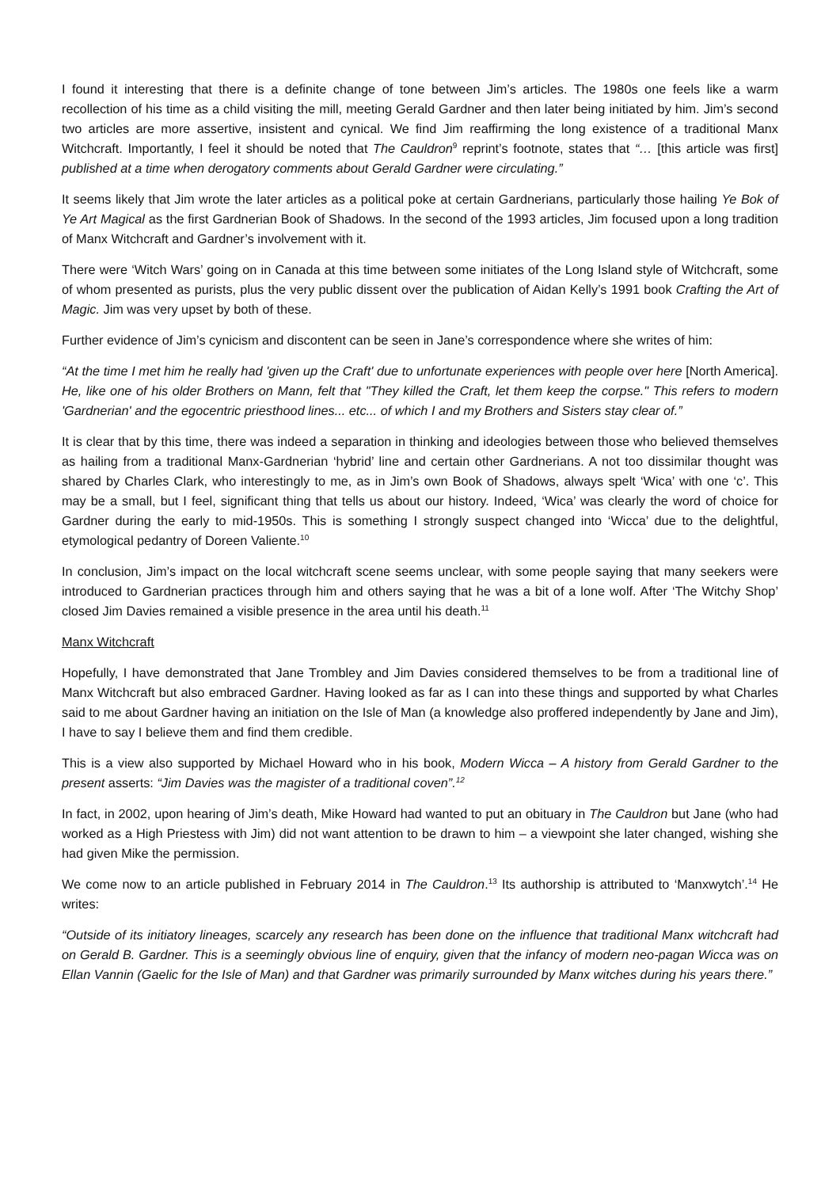I found it interesting that there is a definite change of tone between Jim’s articles. The 1980s one feels like a warm recollection of his time as a child visiting the mill, meeting Gerald Gardner and then later being initiated by him. Jim’s second two articles are more assertive, insistent and cynical. We find Jim reaffirming the long existence of a traditional Manx Witchcraft. Importantly, I feel it should be noted that The Cauldron<sup>9</sup> reprint’s footnote, states that “… [this article was first] published at a time when derogatory comments about Gerald Gardner were circulating.”
It seems likely that Jim wrote the later articles as a political poke at certain Gardnerians, particularly those hailing Ye Bok of Ye Art Magical as the first Gardnerian Book of Shadows. In the second of the 1993 articles, Jim focused upon a long tradition of Manx Witchcraft and Gardner’s involvement with it.
There were ‘Witch Wars’ going on in Canada at this time between some initiates of the Long Island style of Witchcraft, some of whom presented as purists, plus the very public dissent over the publication of Aidan Kelly’s 1991 book Crafting the Art of Magic. Jim was very upset by both of these.
Further evidence of Jim’s cynicism and discontent can be seen in Jane’s correspondence where she writes of him:
“At the time I met him he really had 'given up the Craft' due to unfortunate experiences with people over here [North America]. He, like one of his older Brothers on Mann, felt that "They killed the Craft, let them keep the corpse." This refers to modern 'Gardnerian' and the egocentric priesthood lines... etc... of which I and my Brothers and Sisters stay clear of.”
It is clear that by this time, there was indeed a separation in thinking and ideologies between those who believed themselves as hailing from a traditional Manx-Gardnerian ‘hybrid’ line and certain other Gardnerians. A not too dissimilar thought was shared by Charles Clark, who interestingly to me, as in Jim’s own Book of Shadows, always spelt ‘Wica’ with one ‘c’. This may be a small, but I feel, significant thing that tells us about our history. Indeed, ‘Wica’ was clearly the word of choice for Gardner during the early to mid-1950s. This is something I strongly suspect changed into ‘Wicca’ due to the delightful, etymological pedantry of Doreen Valiente.<sup>10</sup>
In conclusion, Jim’s impact on the local witchcraft scene seems unclear, with some people saying that many seekers were introduced to Gardnerian practices through him and others saying that he was a bit of a lone wolf. After ‘The Witchy Shop’ closed Jim Davies remained a visible presence in the area until his death.<sup>11</sup>
Manx Witchcraft
Hopefully, I have demonstrated that Jane Trombley and Jim Davies considered themselves to be from a traditional line of Manx Witchcraft but also embraced Gardner. Having looked as far as I can into these things and supported by what Charles said to me about Gardner having an initiation on the Isle of Man (a knowledge also proffered independently by Jane and Jim), I have to say I believe them and find them credible.
This is a view also supported by Michael Howard who in his book, Modern Wicca – A history from Gerald Gardner to the present asserts: “Jim Davies was the magister of a traditional coven”.<sup>12</sup>
In fact, in 2002, upon hearing of Jim’s death, Mike Howard had wanted to put an obituary in The Cauldron but Jane (who had worked as a High Priestess with Jim) did not want attention to be drawn to him – a viewpoint she later changed, wishing she had given Mike the permission.
We come now to an article published in February 2014 in The Cauldron.<sup>13</sup> Its authorship is attributed to ‘Manxwytch’.<sup>14</sup> He writes:
“Outside of its initiatory lineages, scarcely any research has been done on the influence that traditional Manx witchcraft had on Gerald B. Gardner. This is a seemingly obvious line of enquiry, given that the infancy of modern neo-pagan Wicca was on Ellan Vannin (Gaelic for the Isle of Man) and that Gardner was primarily surrounded by Manx witches during his years there.”